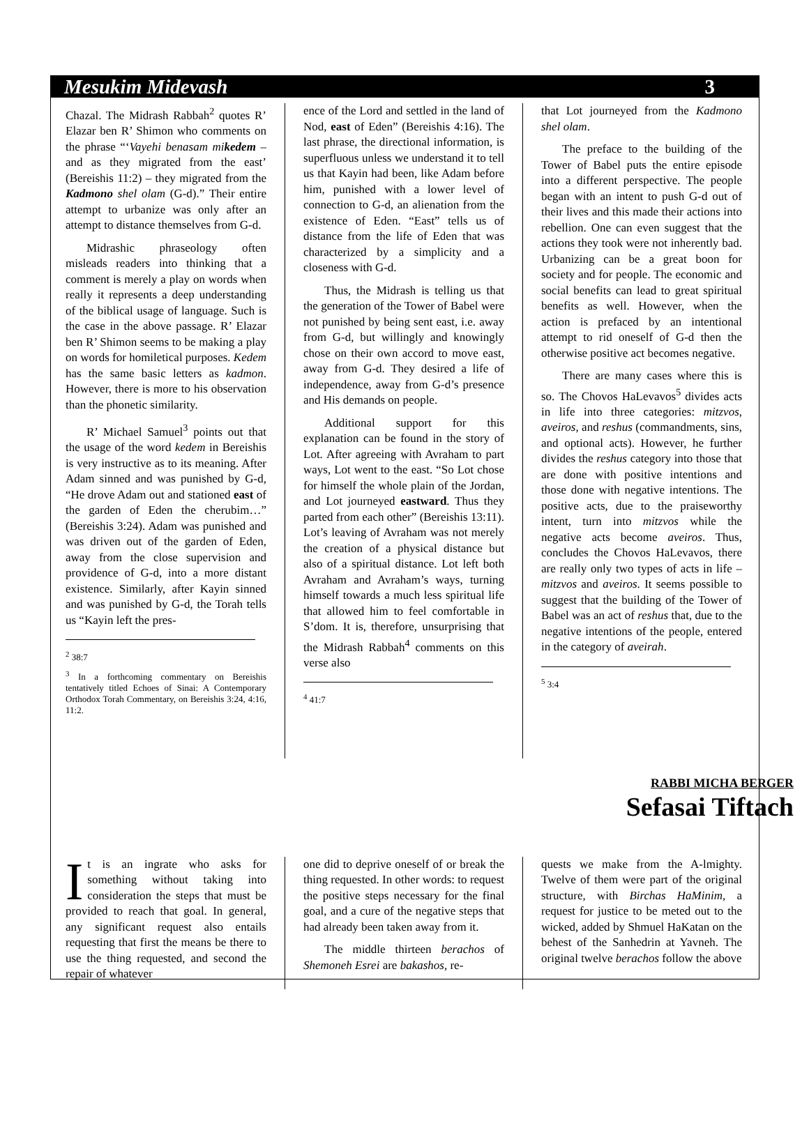Mesukim Midevash 3
Chazal. The Midrash Rabbah<sup>2</sup> quotes R’ Elazar ben R’ Shimon who comments on the phrase “‘Vayehi benasam mikedem – and as they migrated from the east’ (Bereishis 11:2) – they migrated from the Kadmono shel olam (G-d).” Their entire attempt to urbanize was only after an attempt to distance themselves from G-d.
Midrashic phraseology often misleads readers into thinking that a comment is merely a play on words when really it represents a deep understanding of the biblical usage of language. Such is the case in the above passage. R’ Elazar ben R’ Shimon seems to be making a play on words for homiletical purposes. Kedem has the same basic letters as kadmon. However, there is more to his observation than the phonetic similarity.
R’ Michael Samuel<sup>3</sup> points out that the usage of the word kedem in Bereishis is very instructive as to its meaning. After Adam sinned and was punished by G-d, “He drove Adam out and stationed east of the garden of Eden the cherubim…” (Bereishis 3:24). Adam was punished and was driven out of the garden of Eden, away from the close supervision and providence of G-d, into a more distant existence. Similarly, after Kayin sinned and was punished by G-d, the Torah tells us “Kayin left the pres-
<sup>2</sup> 38:7
<sup>3</sup> In a forthcoming commentary on Bereishis tentatively titled Echoes of Sinai: A Contemporary Orthodox Torah Commentary, on Bereishis 3:24, 4:16, 11:2.
ence of the Lord and settled in the land of Nod, east of Eden” (Bereishis 4:16). The last phrase, the directional information, is superfluous unless we understand it to tell us that Kayin had been, like Adam before him, punished with a lower level of connection to G-d, an alienation from the existence of Eden. “East” tells us of distance from the life of Eden that was characterized by a simplicity and a closeness with G-d.
Thus, the Midrash is telling us that the generation of the Tower of Babel were not punished by being sent east, i.e. away from G-d, but willingly and knowingly chose on their own accord to move east, away from G-d. They desired a life of independence, away from G-d’s presence and His demands on people.
Additional support for this explanation can be found in the story of Lot. After agreeing with Avraham to part ways, Lot went to the east. “So Lot chose for himself the whole plain of the Jordan, and Lot journeyed eastward. Thus they parted from each other” (Bereishis 13:11). Lot’s leaving of Avraham was not merely the creation of a physical distance but also of a spiritual distance. Lot left both Avraham and Avraham’s ways, turning himself towards a much less spiritual life that allowed him to feel comfortable in S’dom. It is, therefore, unsurprising that the Midrash Rabbah<sup>4</sup> comments on this verse also
<sup>4</sup> 41:7
that Lot journeyed from the Kadmono shel olam.
The preface to the building of the Tower of Babel puts the entire episode into a different perspective. The people began with an intent to push G-d out of their lives and this made their actions into rebellion. One can even suggest that the actions they took were not inherently bad. Urbanizing can be a great boon for society and for people. The economic and social benefits can lead to great spiritual benefits as well. However, when the action is prefaced by an intentional attempt to rid oneself of G-d then the otherwise positive act becomes negative.
There are many cases where this is so. The Chovos HaLevavos<sup>5</sup> divides acts in life into three categories: mitzvos, aveiros, and reshus (commandments, sins, and optional acts). However, he further divides the reshus category into those that are done with positive intentions and those done with negative intentions. The positive acts, due to the praiseworthy intent, turn into mitzvos while the negative acts become aveiros. Thus, concludes the Chovos HaLevavos, there are really only two types of acts in life – mitzvos and aveiros. It seems possible to suggest that the building of the Tower of Babel was an act of reshus that, due to the negative intentions of the people, entered in the category of aveirah.
<sup>5</sup> 3:4
RABBI MICHA BERGER
Sefasai Tiftach
It is an ingrate who asks for something without taking into consideration the steps that must be provided to reach that goal. In general, any significant request also entails requesting that first the means be there to use the thing requested, and second the repair of whatever
one did to deprive oneself of or break the thing requested. In other words: to request the positive steps necessary for the final goal, and a cure of the negative steps that had already been taken away from it.
The middle thirteen berachos of Shemoneh Esrei are bakashos, re-
quests we make from the A-lmighty. Twelve of them were part of the original structure, with Birchas HaMinim, a request for justice to be meted out to the wicked, added by Shmuel HaKatan on the behest of the Sanhedrin at Yavneh. The original twelve berachos follow the above